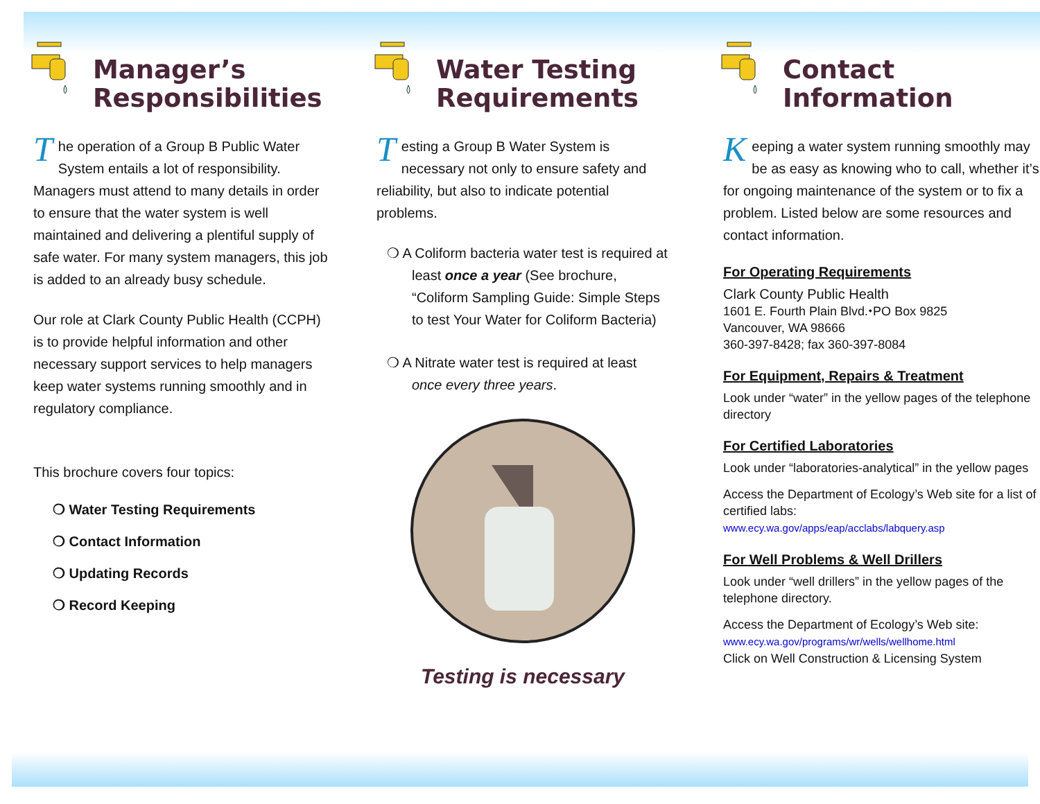Manager’s
Responsibilities
The operation of a Group B Public Water System entails a lot of responsibility. Managers must attend to many details in order to ensure that the water system is well maintained and delivering a plentiful supply of safe water. For many system managers, this job is added to an already busy schedule.
Our role at Clark County Public Health (CCPH) is to provide helpful information and other necessary support services to help managers keep water systems running smoothly and in regulatory compliance.
This brochure covers four topics:
❍ Water Testing Requirements
❍ Contact Information
❍ Updating Records
❍ Record Keeping
Water Testing
Requirements
Testing a Group B Water System is necessary not only to ensure safety and reliability, but also to indicate potential problems.
❍ A Coliform bacteria water test is required at least once a year (See brochure, “Coliform Sampling Guide: Simple Steps to test Your Water for Coliform Bacteria)
❍ A Nitrate water test is required at least once every three years.
Testing is necessary
Contact
Information
Keeping a water system running smoothly may be as easy as knowing who to call, whether it’s for ongoing maintenance of the system or to fix a problem. Listed below are some resources and contact information.
For Operating Requirements
Clark County Public Health
1601 E. Fourth Plain Blvd.⬩PO Box 9825
Vancouver, WA 98666
360-397-8428; fax 360-397-8084
For Equipment, Repairs & Treatment
Look under “water” in the yellow pages of the telephone directory
For Certified Laboratories
Look under “laboratories-analytical” in the yellow pages
Access the Department of Ecology’s Web site for a list of certified labs:
www.ecy.wa.gov/apps/eap/acclabs/labquery.asp
For Well Problems & Well Drillers
Look under “well drillers” in the yellow pages of the telephone directory.
Access the Department of Ecology’s Web site:
www.ecy.wa.gov/programs/wr/wells/wellhome.html
Click on Well Construction & Licensing System